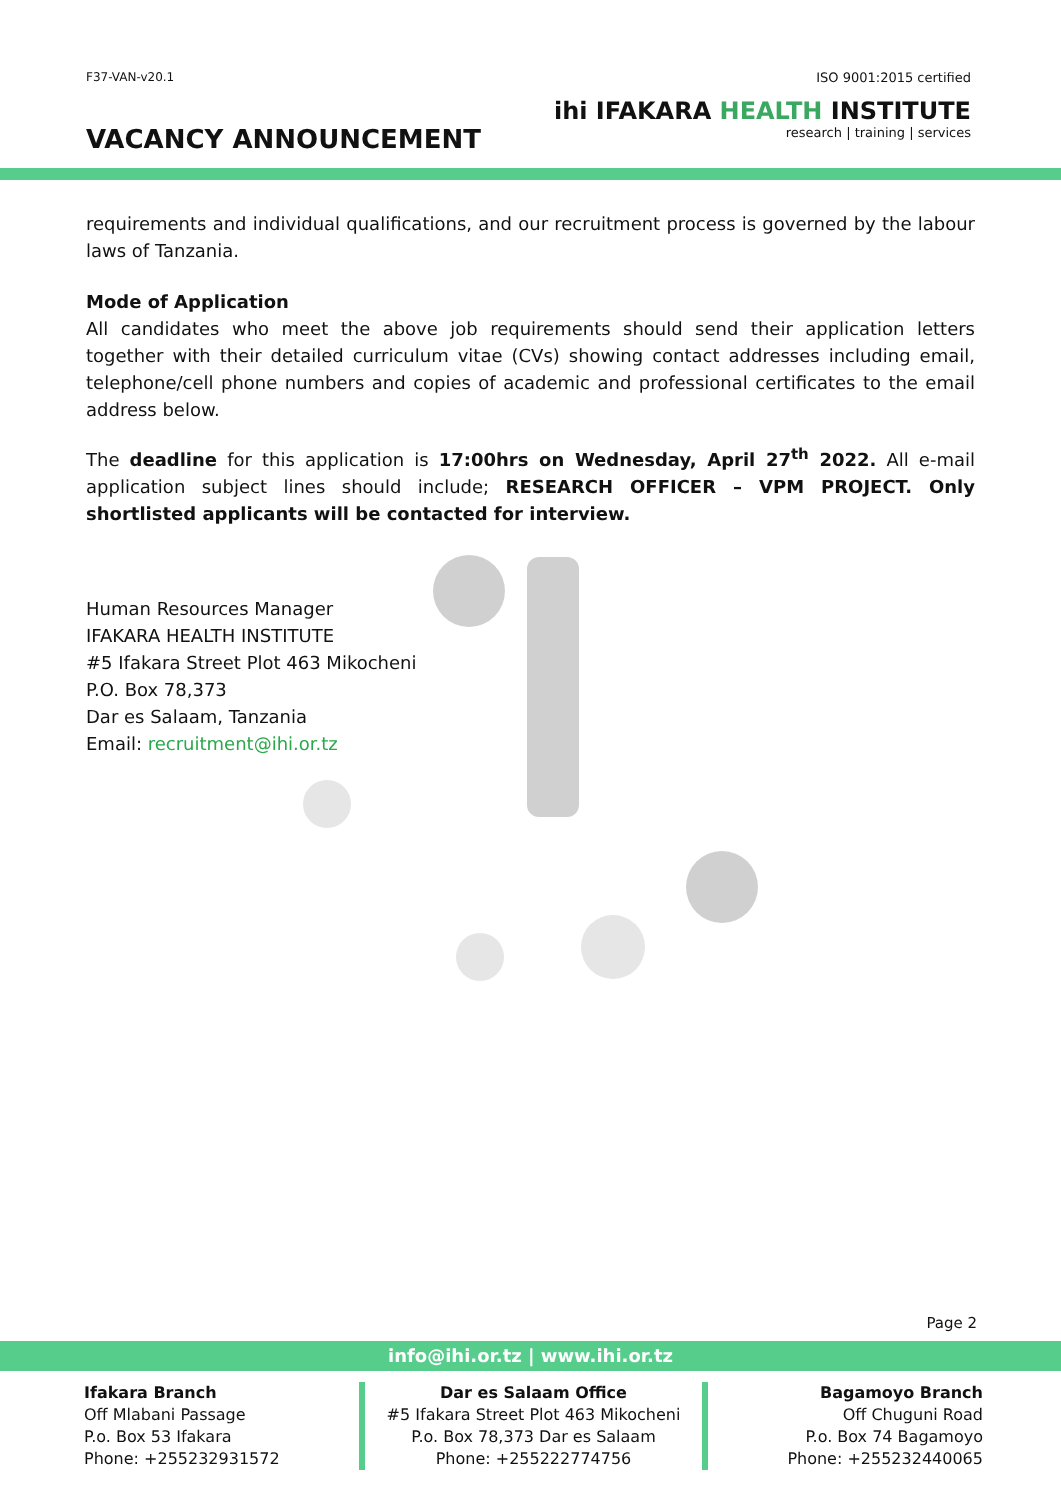F37-VAN-v20.1
VACANCY ANNOUNCEMENT
ISO 9001:2015 certified
ihi IFAKARA HEALTH INSTITUTE
research | training | services
requirements and individual qualifications, and our recruitment process is governed by the labour laws of Tanzania.
Mode of Application
All candidates who meet the above job requirements should send their application letters together with their detailed curriculum vitae (CVs) showing contact addresses including email, telephone/cell phone numbers and copies of academic and professional certificates to the email address below.
The deadline for this application is 17:00hrs on Wednesday, April 27<sup>th</sup> 2022. All e-mail application subject lines should include; RESEARCH OFFICER – VPM PROJECT. Only shortlisted applicants will be contacted for interview.
Human Resources Manager
IFAKARA HEALTH INSTITUTE
#5 Ifakara Street Plot 463 Mikocheni
P.O. Box 78,373
Dar es Salaam, Tanzania
Email: recruitment@ihi.or.tz
Page 2
info@ihi.or.tz | www.ihi.or.tz
Ifakara Branch
Off Mlabani Passage
P.o. Box 53 Ifakara
Phone: +255232931572
Dar es Salaam Office
#5 Ifakara Street Plot 463 Mikocheni
P.o. Box 78,373 Dar es Salaam
Phone: +255222774756
Bagamoyo Branch
Off Chuguni Road
P.o. Box 74 Bagamoyo
Phone: +255232440065